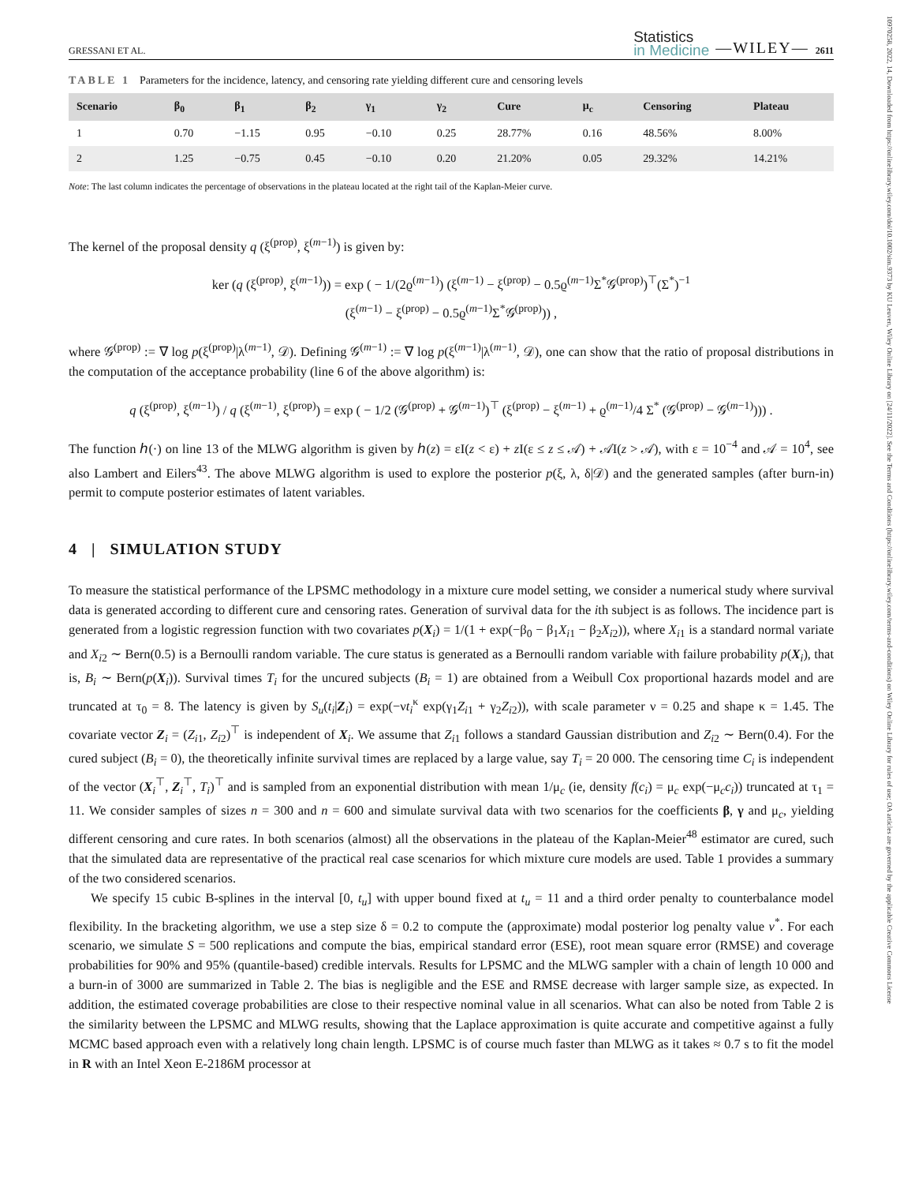GRESSANI ET AL. Statistics
in Medicine —WILEY— 2611
TABLE 1 Parameters for the incidence, latency, and censoring rate yielding different cure and censoring levels
| Scenario | β<sub>0</sub> | β<sub>1</sub> | β<sub>2</sub> | γ<sub>1</sub> | γ<sub>2</sub> | Cure | μ<sub>c</sub> | Censoring | Plateau |
| --- | --- | --- | --- | --- | --- | --- | --- | --- | --- |
| 1 | 0.70 | −1.15 | 0.95 | −0.10 | 0.25 | 28.77% | 0.16 | 48.56% | 8.00% |
| 2 | 1.25 | −0.75 | 0.45 | −0.10 | 0.20 | 21.20% | 0.05 | 29.32% | 14.21% |
Note: The last column indicates the percentage of observations in the plateau located at the right tail of the Kaplan-Meier curve.
The kernel of the proposal density q (ξ<sup>(prop)</sup>, ξ<sup>(m−1)</sup>) is given by:
ker (q (ξ<sup>(prop)</sup>, ξ<sup>(m−1)</sup>)) = exp ( − 1/(2ϱ<sup>(m−1)</sup>) (ξ<sup>(m−1)</sup> − ξ<sup>(prop)</sup> − 0.5ϱ<sup>(m−1)</sup>Σ<sup>*</sup>𝒢<sup>(prop)</sup>)<sup>⊤</sup>(Σ<sup>*</sup>)<sup>−1</sup>
(ξ<sup>(m−1)</sup> − ξ<sup>(prop)</sup> − 0.5ϱ<sup>(m−1)</sup>Σ<sup>*</sup>𝒢<sup>(prop)</sup>)) ,
where 𝒢<sup>(prop)</sup> := ∇ log p(ξ<sup>(prop)</sup>|λ<sup>(m−1)</sup>, 𝒟). Defining 𝒢<sup>(m−1)</sup> := ∇ log p(ξ<sup>(m−1)</sup>|λ<sup>(m−1)</sup>, 𝒟), one can show that the ratio of proposal distributions in the computation of the acceptance probability (line 6 of the above algorithm) is:
q (ξ<sup>(prop)</sup>, ξ<sup>(m−1)</sup>) / q (ξ<sup>(m−1)</sup>, ξ<sup>(prop)</sup>) = exp ( − 1/2 (𝒢<sup>(prop)</sup> + 𝒢<sup>(m−1)</sup>)<sup>⊤</sup> (ξ<sup>(prop)</sup> − ξ<sup>(m−1)</sup> + ϱ<sup>(m−1)</sup>/4 Σ<sup>*</sup> (𝒢<sup>(prop)</sup> − 𝒢<sup>(m−1)</sup>))) .
The function ℎ(·) on line 13 of the MLWG algorithm is given by ℎ(z) = εI(z < ε) + z I(ε ≤ z ≤ 𝒜) + 𝒜I(z > 𝒜), with ε = 10<sup>−4</sup> and 𝒜 = 10<sup>4</sup>, see also Lambert and Eilers<sup>43</sup>. The above MLWG algorithm is used to explore the posterior p(ξ, λ, δ|𝒟) and the generated samples (after burn-in) permit to compute posterior estimates of latent variables.
4 | SIMULATION STUDY
To measure the statistical performance of the LPSMC methodology in a mixture cure model setting, we consider a numerical study where survival data is generated according to different cure and censoring rates. Generation of survival data for the ith subject is as follows. The incidence part is generated from a logistic regression function with two covariates p(X<sub>i</sub>) = 1/(1 + exp(−β<sub>0</sub> − β<sub>1</sub>X<sub>i1</sub> − β<sub>2</sub>X<sub>i2</sub>)), where X<sub>i1</sub> is a standard normal variate and X<sub>i2</sub> ∼ Bern(0.5) is a Bernoulli random variable. The cure status is generated as a Bernoulli random variable with failure probability p(X<sub>i</sub>), that is, B<sub>i</sub> ∼ Bern(p(X<sub>i</sub>)). Survival times T<sub>i</sub> for the uncured subjects (B<sub>i</sub> = 1) are obtained from a Weibull Cox proportional hazards model and are truncated at τ<sub>0</sub> = 8. The latency is given by S<sub>u</sub>(t<sub>i</sub>|Z<sub>i</sub>) = exp(−νt<sub>i</sub><sup>κ</sup> exp(γ<sub>1</sub>Z<sub>i1</sub> + γ<sub>2</sub>Z<sub>i2</sub>)), with scale parameter ν = 0.25 and shape κ = 1.45. The covariate vector Z<sub>i</sub> = (Z<sub>i1</sub>, Z<sub>i2</sub>)<sup>⊤</sup> is independent of X<sub>i</sub>. We assume that Z<sub>i1</sub> follows a standard Gaussian distribution and Z<sub>i2</sub> ∼ Bern(0.4). For the cured subject (B<sub>i</sub> = 0), the theoretically infinite survival times are replaced by a large value, say T<sub>i</sub> = 20 000. The censoring time C<sub>i</sub> is independent of the vector (X<sub>i</sub><sup>⊤</sup>, Z<sub>i</sub><sup>⊤</sup>, T<sub>i</sub>)<sup>⊤</sup> and is sampled from an exponential distribution with mean 1/μ<sub>c</sub> (ie, density f(c<sub>i</sub>) = μ<sub>c</sub> exp(−μ<sub>c</sub>c<sub>i</sub>)) truncated at τ<sub>1</sub> = 11. We consider samples of sizes n = 300 and n = 600 and simulate survival data with two scenarios for the coefficients β, γ and μ<sub>c</sub>, yielding different censoring and cure rates. In both scenarios (almost) all the observations in the plateau of the Kaplan-Meier<sup>48</sup> estimator are cured, such that the simulated data are representative of the practical real case scenarios for which mixture cure models are used. Table 1 provides a summary of the two considered scenarios.
We specify 15 cubic B-splines in the interval [0, t<sub>u</sub>] with upper bound fixed at t<sub>u</sub> = 11 and a third order penalty to counterbalance model flexibility. In the bracketing algorithm, we use a step size δ = 0.2 to compute the (approximate) modal posterior log penalty value v<sup>*</sup>. For each scenario, we simulate S = 500 replications and compute the bias, empirical standard error (ESE), root mean square error (RMSE) and coverage probabilities for 90% and 95% (quantile-based) credible intervals. Results for LPSMC and the MLWG sampler with a chain of length 10 000 and a burn-in of 3000 are summarized in Table 2. The bias is negligible and the ESE and RMSE decrease with larger sample size, as expected. In addition, the estimated coverage probabilities are close to their respective nominal value in all scenarios. What can also be noted from Table 2 is the similarity between the LPSMC and MLWG results, showing that the Laplace approximation is quite accurate and competitive against a fully MCMC based approach even with a relatively long chain length. LPSMC is of course much faster than MLWG as it takes ≈ 0.7 s to fit the model in R with an Intel Xeon E-2186M processor at
10970258, 2022, 14, Downloaded from https://onlinelibrary.wiley.com/doi/10.1002/sim.9373 by KU Leuven, Wiley Online Library on [24/11/2022]. See the Terms and Conditions (https://onlinelibrary.wiley.com/terms-and-conditions) on Wiley Online Library for rules of use; OA articles are governed by the applicable Creative Commons License